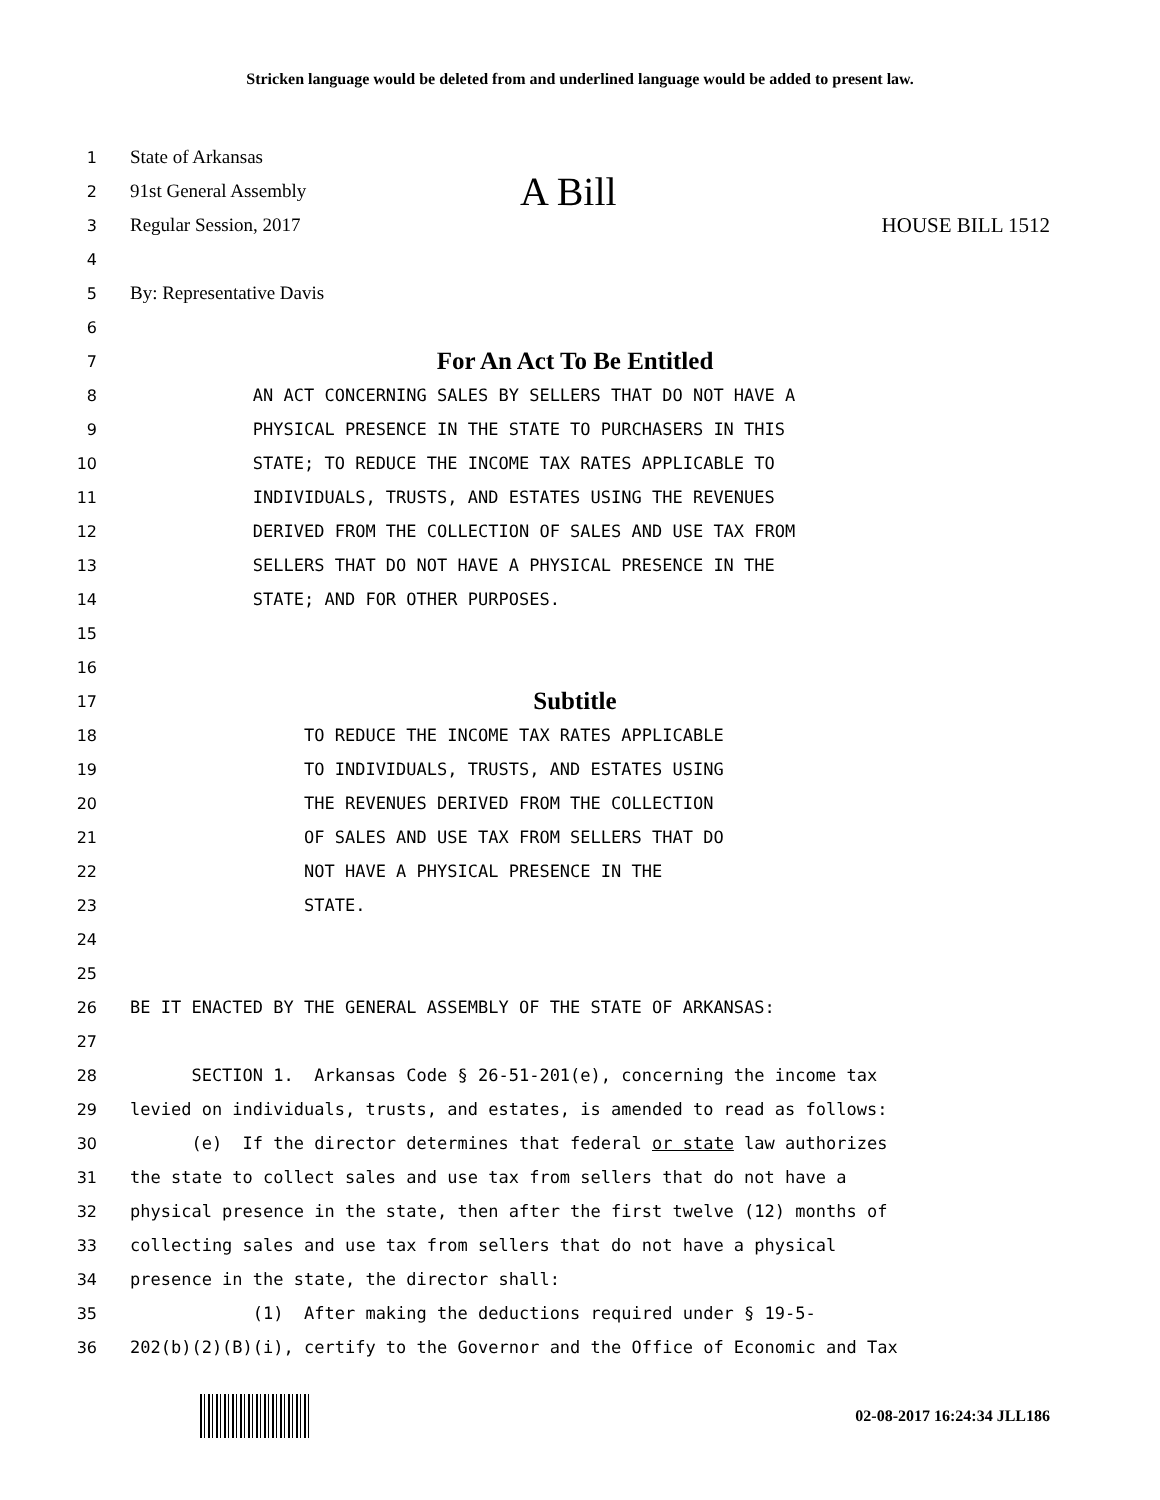Stricken language would be deleted from and underlined language would be added to present law.
1 State of Arkansas
2 91st General Assembly A Bill
3 Regular Session, 2017 HOUSE BILL 1512
4
5 By: Representative Davis
6
7 For An Act To Be Entitled
8 AN ACT CONCERNING SALES BY SELLERS THAT DO NOT HAVE A
9 PHYSICAL PRESENCE IN THE STATE TO PURCHASERS IN THIS
10 STATE; TO REDUCE THE INCOME TAX RATES APPLICABLE TO
11 INDIVIDUALS, TRUSTS, AND ESTATES USING THE REVENUES
12 DERIVED FROM THE COLLECTION OF SALES AND USE TAX FROM
13 SELLERS THAT DO NOT HAVE A PHYSICAL PRESENCE IN THE
14 STATE; AND FOR OTHER PURPOSES.
15
16
17 Subtitle
18 TO REDUCE THE INCOME TAX RATES APPLICABLE
19 TO INDIVIDUALS, TRUSTS, AND ESTATES USING
20 THE REVENUES DERIVED FROM THE COLLECTION
21 OF SALES AND USE TAX FROM SELLERS THAT DO
22 NOT HAVE A PHYSICAL PRESENCE IN THE
23 STATE.
24
25
26 BE IT ENACTED BY THE GENERAL ASSEMBLY OF THE STATE OF ARKANSAS:
27
28 SECTION 1. Arkansas Code § 26-51-201(e), concerning the income tax
29 levied on individuals, trusts, and estates, is amended to read as follows:
30 (e) If the director determines that federal or state law authorizes
31 the state to collect sales and use tax from sellers that do not have a
32 physical presence in the state, then after the first twelve (12) months of
33 collecting sales and use tax from sellers that do not have a physical
34 presence in the state, the director shall:
35 (1) After making the deductions required under § 19-5-
36 202(b)(2)(B)(i), certify to the Governor and the Office of Economic and Tax
02-08-2017 16:24:34 JLL186